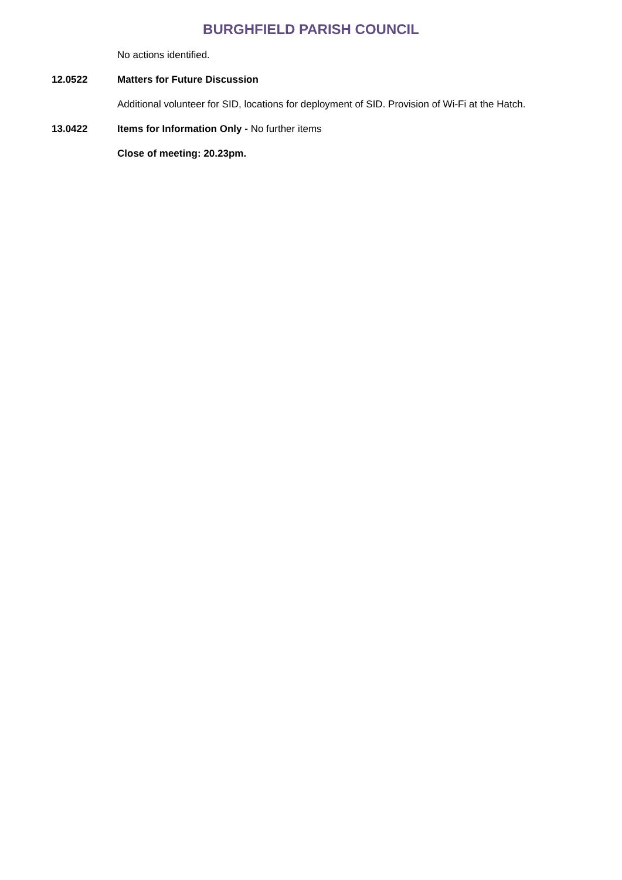BURGHFIELD PARISH COUNCIL
No actions identified.
12.0522 Matters for Future Discussion
Additional volunteer for SID, locations for deployment of SID. Provision of Wi-Fi at the Hatch.
13.0422 Items for Information Only - No further items
Close of meeting: 20.23pm.